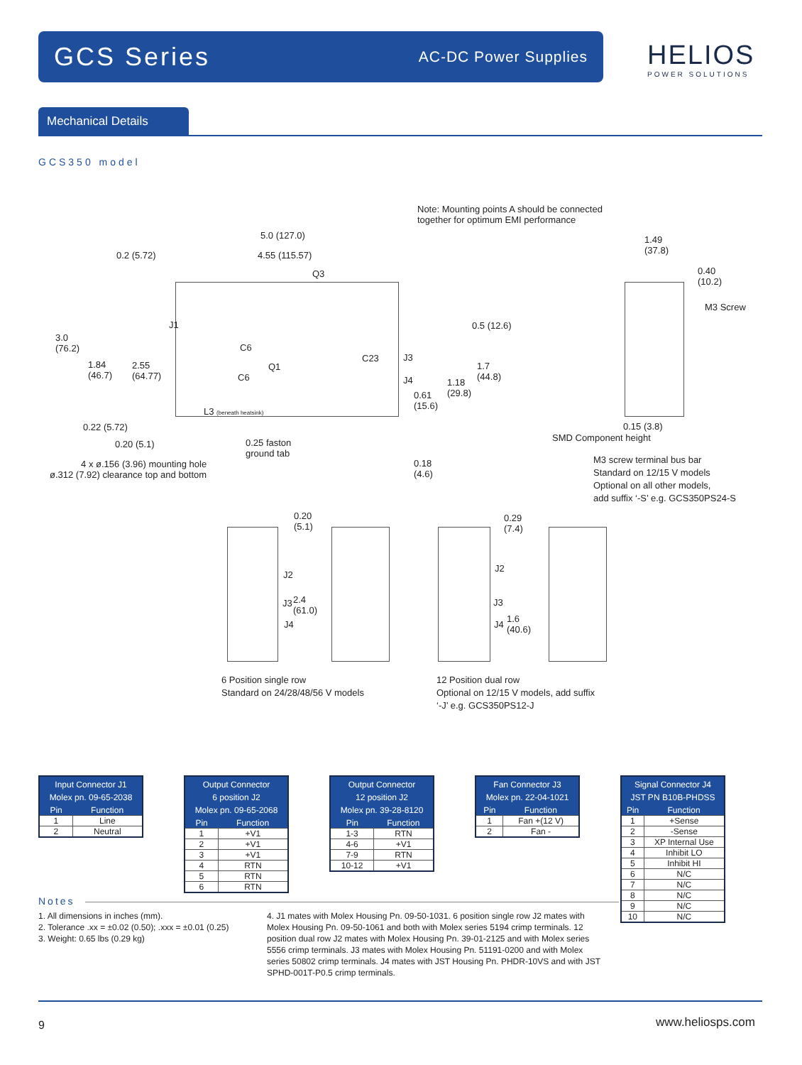GCS Series AC-DC Power Supplies
HELIOS
POWER SOLUTIONS
Mechanical Details
GCS350 model
Note: Mounting points A should be connected
together for optimum EMI performance
5.0 (127.0)
0.2 (5.72) 4.55 (115.57)
Q3
1.49
(37.8)
0.40
(10.2)
M3 Screw
0.5 (12.6)
3.0
(76.2)
J1
C6
C6
Q1
C23 J3
J4
1.84
(46.7)
2.55
(64.77)
1.7
(44.8)
1.18
(29.8)
0.61
(15.6)
L3 (beneath heatsink)
0.22 (5.72) 0.15 (3.8)
SMD Component height
0.20 (5.1)
0.25 faston
ground tab
M3 screw terminal bus bar
Standard on 12/15 V models
Optional on all other models,
add suffix ‘-S’ e.g. GCS350PS24-S
0.18
(4.6)
4 x ø.156 (3.96) mounting hole
ø.312 (7.92) clearance top and bottom
0.20
(5.1)
0.29
(7.4)
J2
J2
J3
2.4
(61.0)
J3
J4 J4
1.6
(40.6)
6 Position single row
Standard on 24/28/48/56 V models
12 Position dual row
Optional on 12/15 V models, add suffix
‘-J’ e.g. GCS350PS12-J
| Input Connector J1 Molex pn. 09-65-2038 | |
| --- | --- |
| Pin | Function |
| 1 | Line |
| 2 | Neutral |
| Output Connector 6 position J2 Molex pn. 09-65-2068 | |
| --- | --- |
| Pin | Function |
| 1 | +V1 |
| 2 | +V1 |
| 3 | +V1 |
| 4 | RTN |
| 5 | RTN |
| 6 | RTN |
| Output Connector 12 position J2 Molex pn. 39-28-8120 | |
| --- | --- |
| Pin | Function |
| 1-3 | RTN |
| 4-6 | +V1 |
| 7-9 | RTN |
| 10-12 | +V1 |
| Fan Connector J3 Molex pn. 22-04-1021 | |
| --- | --- |
| Pin | Function |
| 1 | Fan +(12 V) |
| 2 | Fan - |
| Signal Connector J4 JST PN B10B-PHDSS | |
| --- | --- |
| Pin | Function |
| 1 | +Sense |
| 2 | -Sense |
| 3 | XP Internal Use |
| 4 | Inhibit LO |
| 5 | Inhibit HI |
| 6 | N/C |
| 7 | N/C |
| 8 | N/C |
| 9 | N/C |
| 10 | N/C |
Notes
1. All dimensions in inches (mm).
2. Tolerance .xx = ±0.02 (0.50); .xxx = ±0.01 (0.25)
3. Weight: 0.65 lbs (0.29 kg)
4. J1 mates with Molex Housing Pn. 09-50-1031. 6 position single row J2 mates with Molex Housing Pn. 09-50-1061 and both with Molex series 5194 crimp terminals. 12 position dual row J2 mates with Molex Housing Pn. 39-01-2125 and with Molex series 5556 crimp terminals. J3 mates with Molex Housing Pn. 51191-0200 and with Molex series 50802 crimp terminals. J4 mates with JST Housing Pn. PHDR-10VS and with JST SPHD-001T-P0.5 crimp terminals.
9 www.heliosps.com